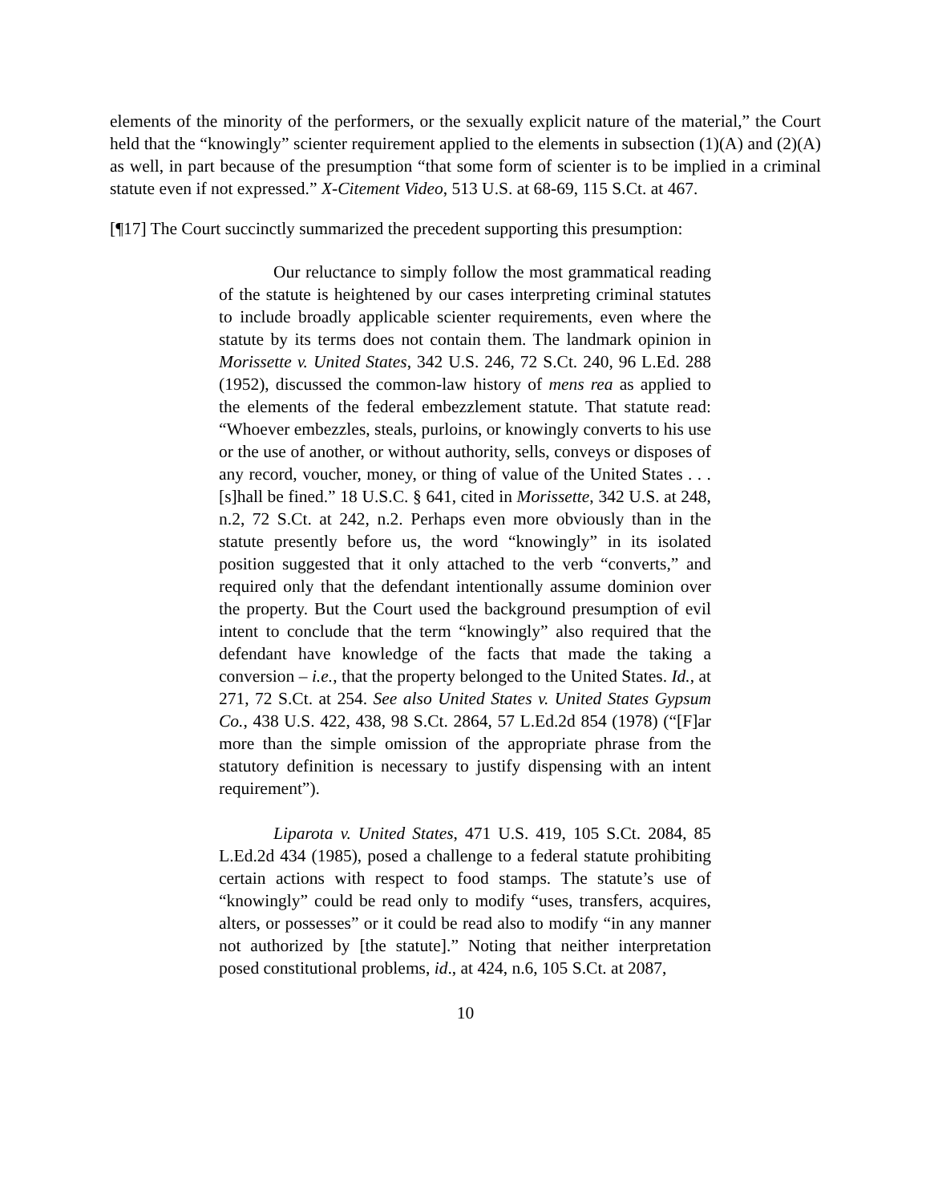elements of the minority of the performers, or the sexually explicit nature of the material,” the Court held that the “knowingly” scienter requirement applied to the elements in subsection (1)(A) and (2)(A) as well, in part because of the presumption “that some form of scienter is to be implied in a criminal statute even if not expressed.” X-Citement Video, 513 U.S. at 68-69, 115 S.Ct. at 467.
[¶17] The Court succinctly summarized the precedent supporting this presumption:
Our reluctance to simply follow the most grammatical reading of the statute is heightened by our cases interpreting criminal statutes to include broadly applicable scienter requirements, even where the statute by its terms does not contain them. The landmark opinion in Morissette v. United States, 342 U.S. 246, 72 S.Ct. 240, 96 L.Ed. 288 (1952), discussed the common-law history of mens rea as applied to the elements of the federal embezzlement statute. That statute read: “Whoever embezzles, steals, purloins, or knowingly converts to his use or the use of another, or without authority, sells, conveys or disposes of any record, voucher, money, or thing of value of the United States . . . [s]hall be fined.” 18 U.S.C. § 641, cited in Morissette, 342 U.S. at 248, n.2, 72 S.Ct. at 242, n.2. Perhaps even more obviously than in the statute presently before us, the word “knowingly” in its isolated position suggested that it only attached to the verb “converts,” and required only that the defendant intentionally assume dominion over the property. But the Court used the background presumption of evil intent to conclude that the term “knowingly” also required that the defendant have knowledge of the facts that made the taking a conversion – i.e., that the property belonged to the United States. Id., at 271, 72 S.Ct. at 254. See also United States v. United States Gypsum Co., 438 U.S. 422, 438, 98 S.Ct. 2864, 57 L.Ed.2d 854 (1978) (“[F]ar more than the simple omission of the appropriate phrase from the statutory definition is necessary to justify dispensing with an intent requirement”).
Liparota v. United States, 471 U.S. 419, 105 S.Ct. 2084, 85 L.Ed.2d 434 (1985), posed a challenge to a federal statute prohibiting certain actions with respect to food stamps. The statute’s use of “knowingly” could be read only to modify “uses, transfers, acquires, alters, or possesses” or it could be read also to modify “in any manner not authorized by [the statute].” Noting that neither interpretation posed constitutional problems, id., at 424, n.6, 105 S.Ct. at 2087,
10